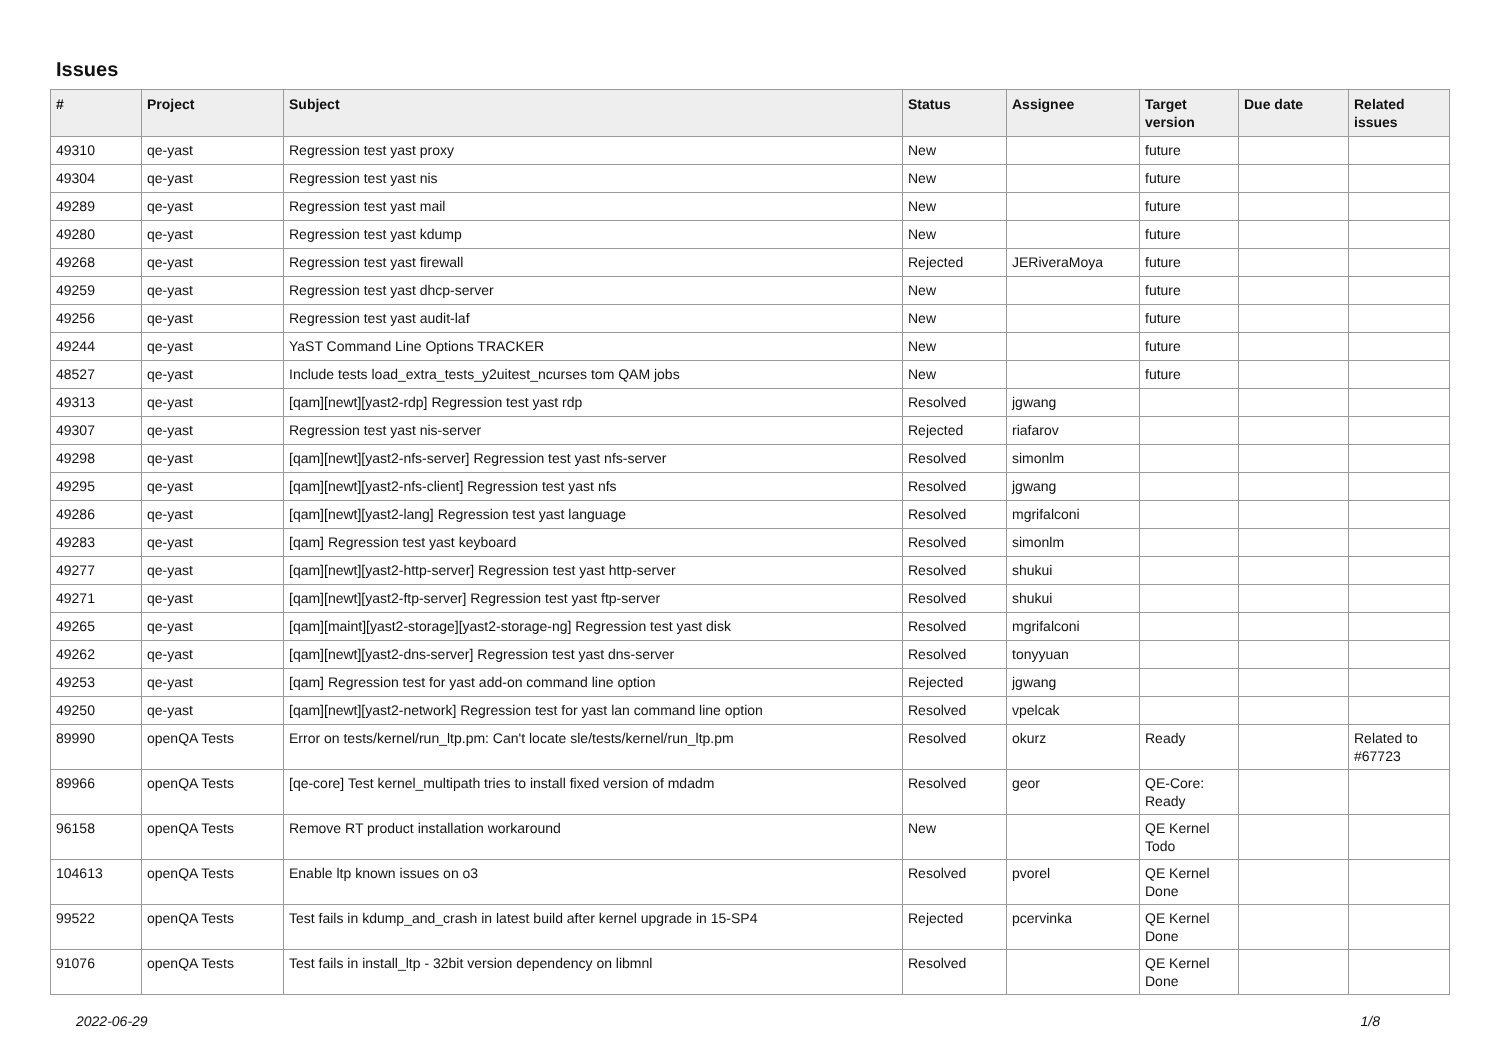Issues
| # | Project | Subject | Status | Assignee | Target version | Due date | Related issues |
| --- | --- | --- | --- | --- | --- | --- | --- |
| 49310 | qe-yast | Regression test yast proxy | New | | future | | |
| 49304 | qe-yast | Regression test yast nis | New | | future | | |
| 49289 | qe-yast | Regression test yast mail | New | | future | | |
| 49280 | qe-yast | Regression test yast kdump | New | | future | | |
| 49268 | qe-yast | Regression test yast firewall | Rejected | JERiveraMoya | future | | |
| 49259 | qe-yast | Regression test yast dhcp-server | New | | future | | |
| 49256 | qe-yast | Regression test yast audit-laf | New | | future | | |
| 49244 | qe-yast | YaST Command Line Options TRACKER | New | | future | | |
| 48527 | qe-yast | Include tests load_extra_tests_y2uitest_ncurses tom QAM jobs | New | | future | | |
| 49313 | qe-yast | [qam][newt][yast2-rdp] Regression test yast rdp | Resolved | jgwang | | | |
| 49307 | qe-yast | Regression test yast nis-server | Rejected | riafarov | | | |
| 49298 | qe-yast | [qam][newt][yast2-nfs-server] Regression test yast nfs-server | Resolved | simonlm | | | |
| 49295 | qe-yast | [qam][newt][yast2-nfs-client] Regression test yast nfs | Resolved | jgwang | | | |
| 49286 | qe-yast | [qam][newt][yast2-lang] Regression test yast language | Resolved | mgrifalconi | | | |
| 49283 | qe-yast | [qam] Regression test yast keyboard | Resolved | simonlm | | | |
| 49277 | qe-yast | [qam][newt][yast2-http-server] Regression test yast http-server | Resolved | shukui | | | |
| 49271 | qe-yast | [qam][newt][yast2-ftp-server] Regression test yast ftp-server | Resolved | shukui | | | |
| 49265 | qe-yast | [qam][maint][yast2-storage][yast2-storage-ng] Regression test yast disk | Resolved | mgrifalconi | | | |
| 49262 | qe-yast | [qam][newt][yast2-dns-server] Regression test yast dns-server | Resolved | tonyyuan | | | |
| 49253 | qe-yast | [qam] Regression test for yast add-on command line option | Rejected | jgwang | | | |
| 49250 | qe-yast | [qam][newt][yast2-network] Regression test for yast lan command line option | Resolved | vpelcak | | | |
| 89990 | openQA Tests | Error on tests/kernel/run_ltp.pm: Can't locate sle/tests/kernel/run_ltp.pm | Resolved | okurz | Ready | | Related to #67723 |
| 89966 | openQA Tests | [qe-core] Test kernel_multipath tries to install fixed version of mdadm | Resolved | geor | QE-Core: Ready | | |
| 96158 | openQA Tests | Remove RT product installation workaround | New | | QE Kernel Todo | | |
| 104613 | openQA Tests | Enable ltp known issues on o3 | Resolved | pvorel | QE Kernel Done | | |
| 99522 | openQA Tests | Test fails in kdump_and_crash in latest build after kernel upgrade in 15-SP4 | Rejected | pcervinka | QE Kernel Done | | |
| 91076 | openQA Tests | Test fails in install_ltp - 32bit version dependency on libmnl | Resolved | | QE Kernel Done | | |
2022-06-29 1/8